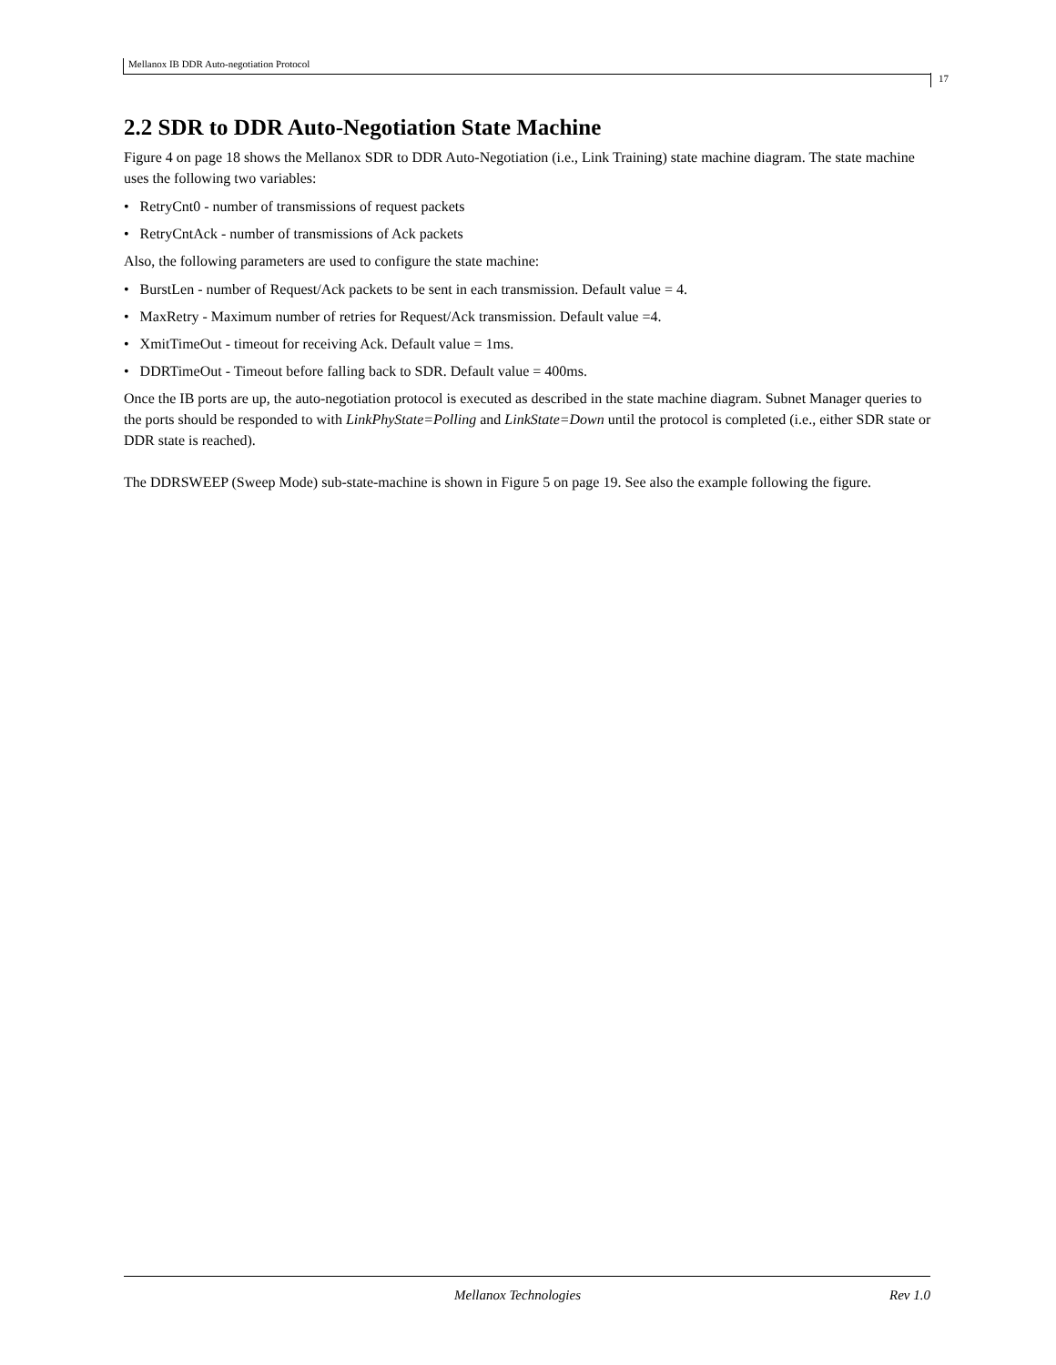Mellanox IB DDR Auto-negotiation Protocol
17
2.2 SDR to DDR Auto-Negotiation State Machine
Figure 4 on page 18 shows the Mellanox SDR to DDR Auto-Negotiation (i.e., Link Training) state machine diagram. The state machine uses the following two variables:
• RetryCnt0 - number of transmissions of request packets
• RetryCntAck - number of transmissions of Ack packets
Also, the following parameters are used to configure the state machine:
• BurstLen - number of Request/Ack packets to be sent in each transmission. Default value = 4.
• MaxRetry - Maximum number of retries for Request/Ack transmission. Default value =4.
• XmitTimeOut - timeout for receiving Ack. Default value = 1ms.
• DDRTimeOut - Timeout before falling back to SDR. Default value = 400ms.
Once the IB ports are up, the auto-negotiation protocol is executed as described in the state machine diagram. Subnet Manager queries to the ports should be responded to with LinkPhyState=Polling and LinkState=Down until the protocol is completed (i.e., either SDR state or DDR state is reached).
The DDRSWEEP (Sweep Mode) sub-state-machine is shown in Figure 5 on page 19. See also the example following the figure.
Mellanox Technologies Rev 1.0